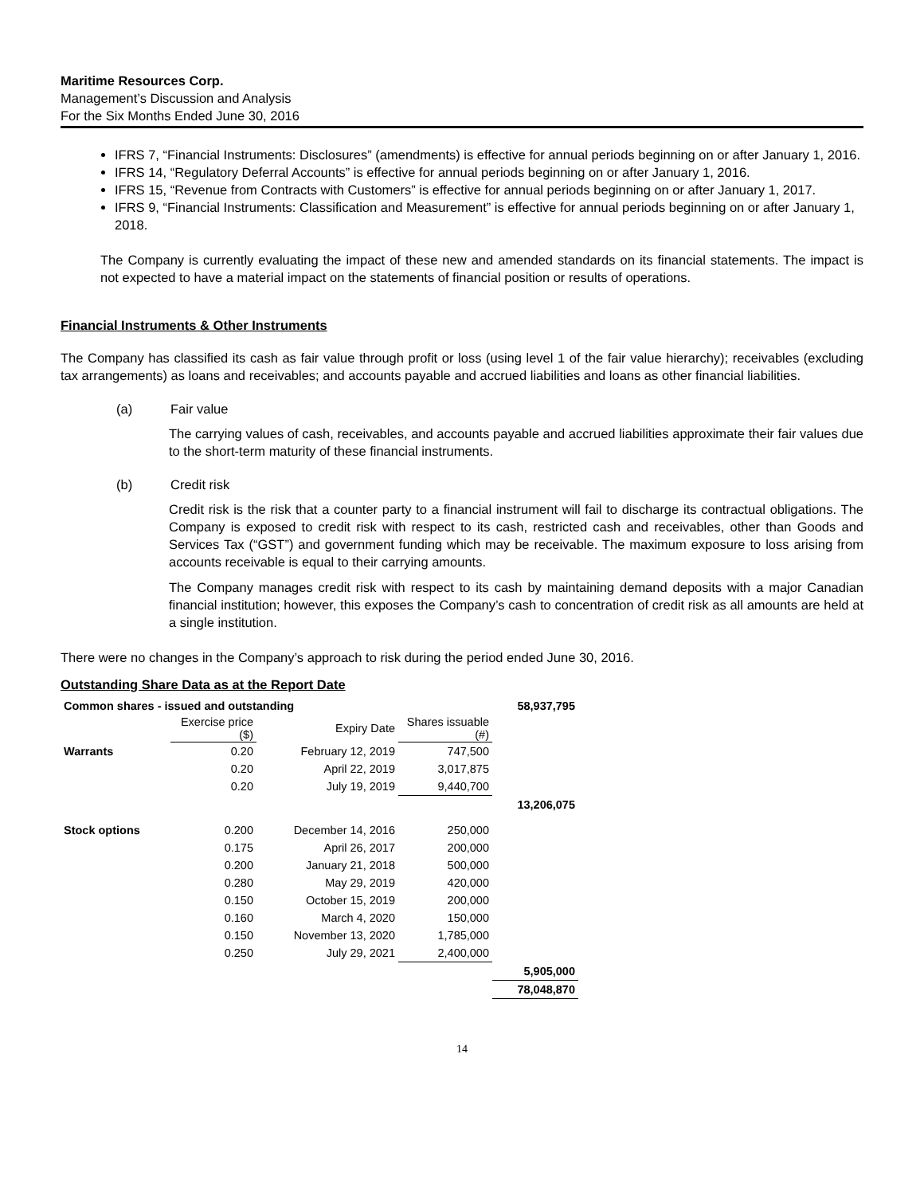Maritime Resources Corp.
Management’s Discussion and Analysis
For the Six Months Ended June 30, 2016
IFRS 7, “Financial Instruments: Disclosures” (amendments) is effective for annual periods beginning on or after January 1, 2016.
IFRS 14, “Regulatory Deferral Accounts” is effective for annual periods beginning on or after January 1, 2016.
IFRS 15, “Revenue from Contracts with Customers” is effective for annual periods beginning on or after January 1, 2017.
IFRS 9, “Financial Instruments: Classification and Measurement” is effective for annual periods beginning on or after January 1, 2018.
The Company is currently evaluating the impact of these new and amended standards on its financial statements. The impact is not expected to have a material impact on the statements of financial position or results of operations.
Financial Instruments & Other Instruments
The Company has classified its cash as fair value through profit or loss (using level 1 of the fair value hierarchy); receivables (excluding tax arrangements) as loans and receivables; and accounts payable and accrued liabilities and loans as other financial liabilities.
(a) Fair value
The carrying values of cash, receivables, and accounts payable and accrued liabilities approximate their fair values due to the short-term maturity of these financial instruments.
(b) Credit risk
Credit risk is the risk that a counter party to a financial instrument will fail to discharge its contractual obligations. The Company is exposed to credit risk with respect to its cash, restricted cash and receivables, other than Goods and Services Tax (“GST”) and government funding which may be receivable. The maximum exposure to loss arising from accounts receivable is equal to their carrying amounts.
The Company manages credit risk with respect to its cash by maintaining demand deposits with a major Canadian financial institution; however, this exposes the Company’s cash to concentration of credit risk as all amounts are held at a single institution.
There were no changes in the Company’s approach to risk during the period ended June 30, 2016.
Outstanding Share Data as at the Report Date
| Common shares - issued and outstanding | | | | 58,937,795 |
| | Exercise price ($) | Expiry Date | Shares issuable (#) | |
| Warrants | 0.20 | February 12, 2019 | 747,500 | |
| | 0.20 | April 22, 2019 | 3,017,875 | |
| | 0.20 | July 19, 2019 | 9,440,700 | |
| | | | | 13,206,075 |
| Stock options | 0.200 | December 14, 2016 | 250,000 | |
| | 0.175 | April 26, 2017 | 200,000 | |
| | 0.200 | January 21, 2018 | 500,000 | |
| | 0.280 | May 29, 2019 | 420,000 | |
| | 0.150 | October 15, 2019 | 200,000 | |
| | 0.160 | March 4, 2020 | 150,000 | |
| | 0.150 | November 13, 2020 | 1,785,000 | |
| | 0.250 | July 29, 2021 | 2,400,000 | |
| | | | | 5,905,000 |
| | | | | 78,048,870 |
14